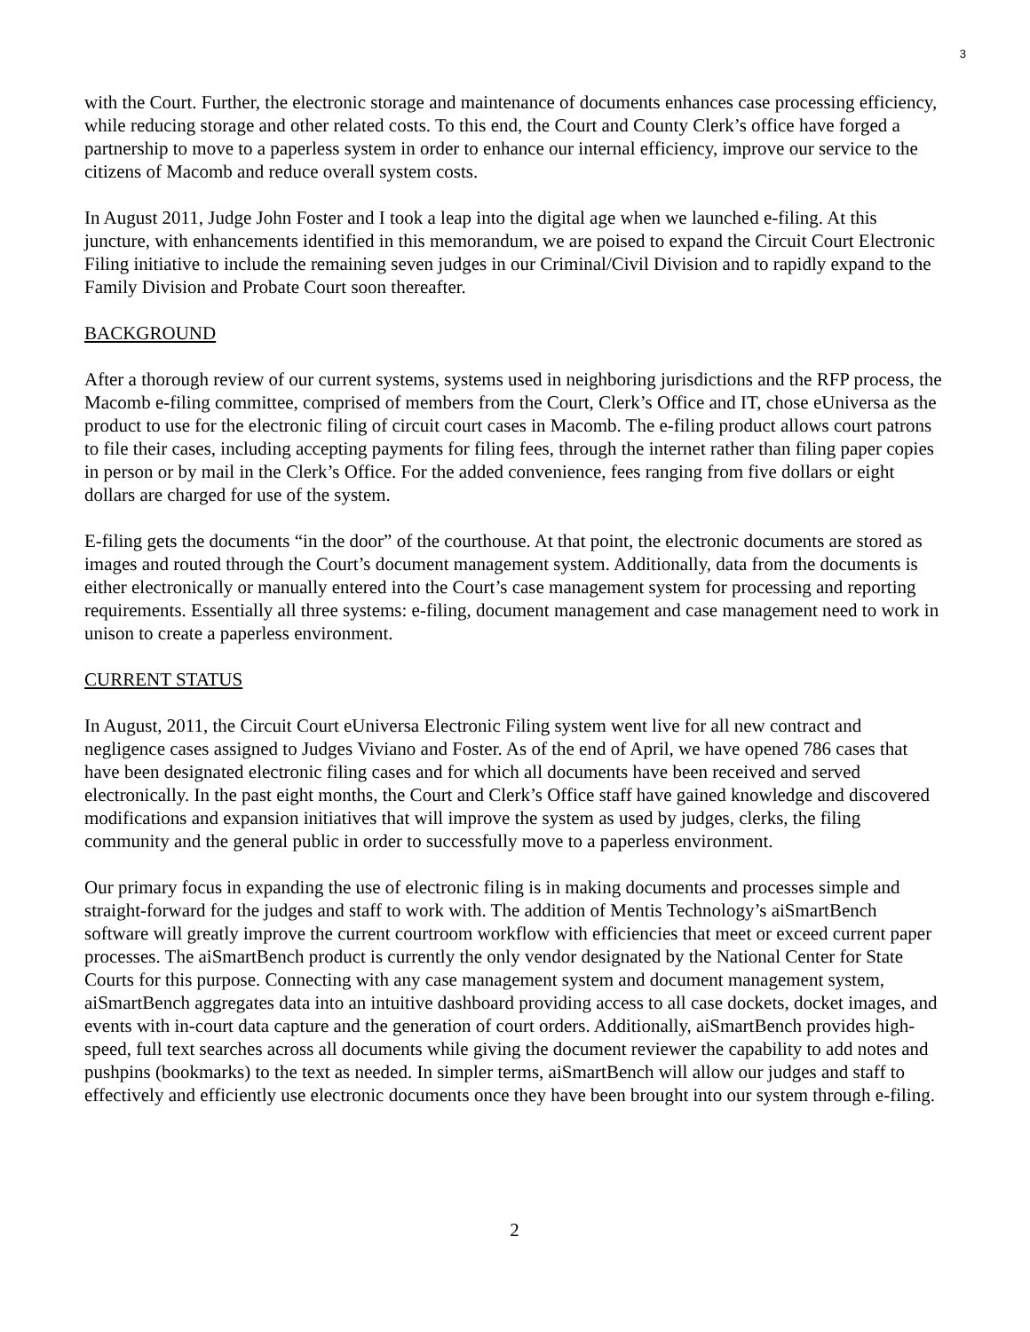3
with the Court. Further, the electronic storage and maintenance of documents enhances case processing efficiency, while reducing storage and other related costs. To this end, the Court and County Clerk’s office have forged a partnership to move to a paperless system in order to enhance our internal efficiency, improve our service to the citizens of Macomb and reduce overall system costs.
In August 2011, Judge John Foster and I took a leap into the digital age when we launched e-filing. At this juncture, with enhancements identified in this memorandum, we are poised to expand the Circuit Court Electronic Filing initiative to include the remaining seven judges in our Criminal/Civil Division and to rapidly expand to the Family Division and Probate Court soon thereafter.
BACKGROUND
After a thorough review of our current systems, systems used in neighboring jurisdictions and the RFP process, the Macomb e-filing committee, comprised of members from the Court, Clerk’s Office and IT, chose eUniversa as the product to use for the electronic filing of circuit court cases in Macomb. The e-filing product allows court patrons to file their cases, including accepting payments for filing fees, through the internet rather than filing paper copies in person or by mail in the Clerk’s Office. For the added convenience, fees ranging from five dollars or eight dollars are charged for use of the system.
E-filing gets the documents “in the door” of the courthouse. At that point, the electronic documents are stored as images and routed through the Court’s document management system. Additionally, data from the documents is either electronically or manually entered into the Court’s case management system for processing and reporting requirements. Essentially all three systems: e-filing, document management and case management need to work in unison to create a paperless environment.
CURRENT STATUS
In August, 2011, the Circuit Court eUniversa Electronic Filing system went live for all new contract and negligence cases assigned to Judges Viviano and Foster. As of the end of April, we have opened 786 cases that have been designated electronic filing cases and for which all documents have been received and served electronically. In the past eight months, the Court and Clerk’s Office staff have gained knowledge and discovered modifications and expansion initiatives that will improve the system as used by judges, clerks, the filing community and the general public in order to successfully move to a paperless environment.
Our primary focus in expanding the use of electronic filing is in making documents and processes simple and straight-forward for the judges and staff to work with. The addition of Mentis Technology’s aiSmartBench software will greatly improve the current courtroom workflow with efficiencies that meet or exceed current paper processes. The aiSmartBench product is currently the only vendor designated by the National Center for State Courts for this purpose. Connecting with any case management system and document management system, aiSmartBench aggregates data into an intuitive dashboard providing access to all case dockets, docket images, and events with in-court data capture and the generation of court orders. Additionally, aiSmartBench provides high-speed, full text searches across all documents while giving the document reviewer the capability to add notes and pushpins (bookmarks) to the text as needed. In simpler terms, aiSmartBench will allow our judges and staff to effectively and efficiently use electronic documents once they have been brought into our system through e-filing.
2